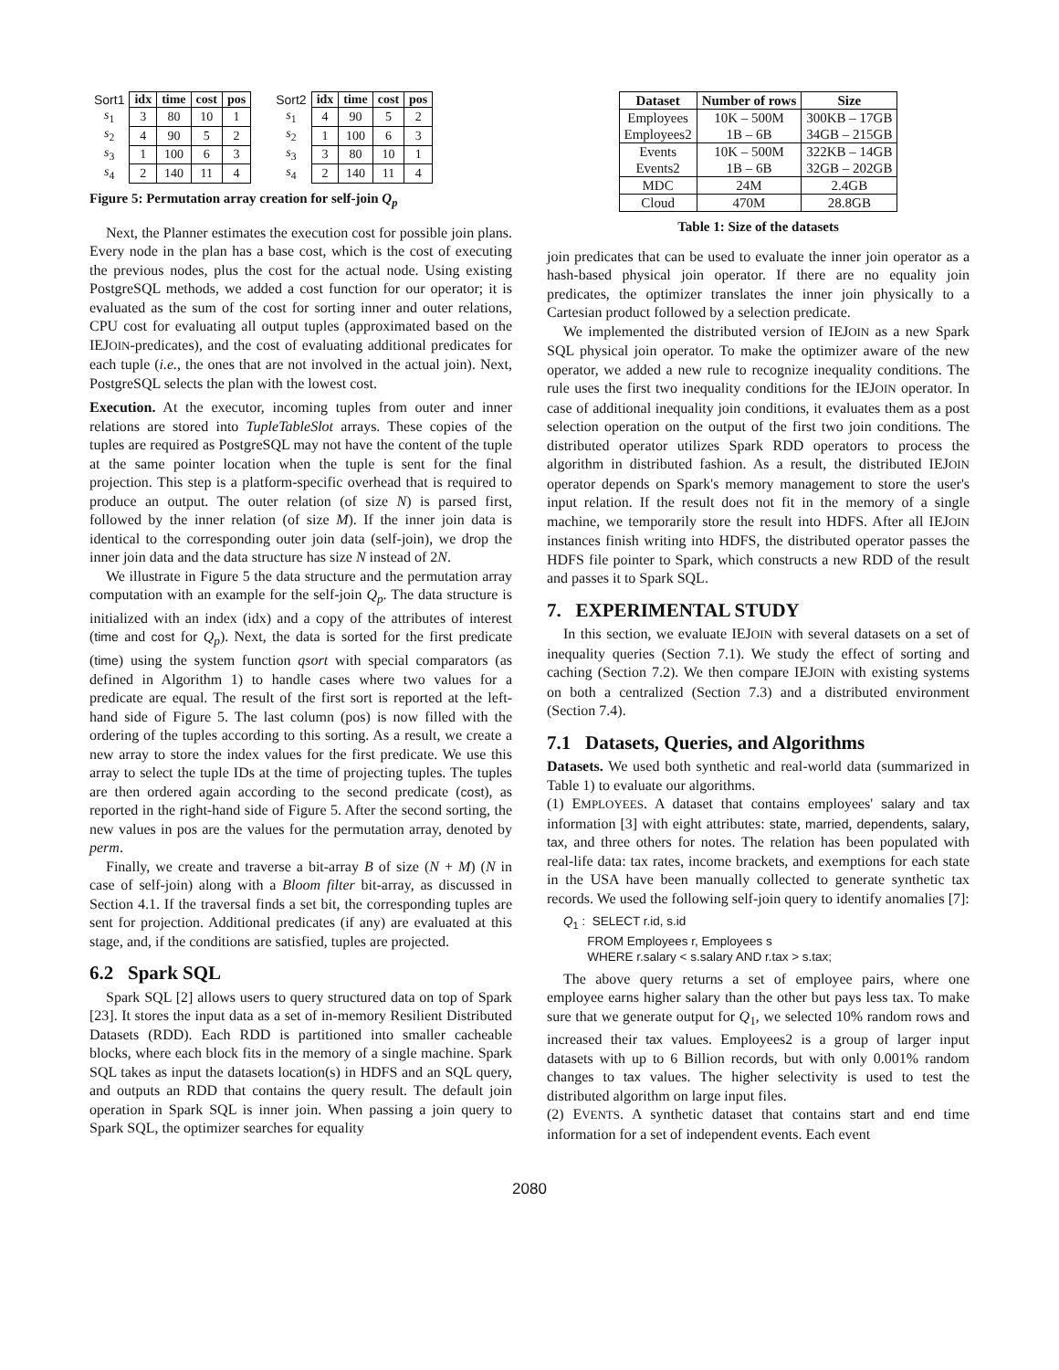| Sort1 | idx | time | cost | pos |
| s<sub>1</sub> | 3 | 80 | 10 | 1 |
| s<sub>2</sub> | 4 | 90 | 5 | 2 |
| s<sub>3</sub> | 1 | 100 | 6 | 3 |
| s<sub>4</sub> | 2 | 140 | 11 | 4 |
| Sort2 | idx | time | cost | pos |
| s<sub>1</sub> | 4 | 90 | 5 | 2 |
| s<sub>2</sub> | 1 | 100 | 6 | 3 |
| s<sub>3</sub> | 3 | 80 | 10 | 1 |
| s<sub>4</sub> | 2 | 140 | 11 | 4 |
Figure 5: Permutation array creation for self-join Q<sub>p</sub>
Next, the Planner estimates the execution cost for possible join plans. Every node in the plan has a base cost, which is the cost of executing the previous nodes, plus the cost for the actual node. Using existing PostgreSQL methods, we added a cost function for our operator; it is evaluated as the sum of the cost for sorting inner and outer relations, CPU cost for evaluating all output tuples (approximated based on the IEJOIN-predicates), and the cost of evaluating additional predicates for each tuple (i.e., the ones that are not involved in the actual join). Next, PostgreSQL selects the plan with the lowest cost.
Execution. At the executor, incoming tuples from outer and inner relations are stored into TupleTableSlot arrays. These copies of the tuples are required as PostgreSQL may not have the content of the tuple at the same pointer location when the tuple is sent for the final projection. This step is a platform-specific overhead that is required to produce an output. The outer relation (of size N) is parsed first, followed by the inner relation (of size M). If the inner join data is identical to the corresponding outer join data (self-join), we drop the inner join data and the data structure has size N instead of 2N.
We illustrate in Figure 5 the data structure and the permutation array computation with an example for the self-join Q<sub>p</sub>. The data structure is initialized with an index (idx) and a copy of the attributes of interest (time and cost for Q<sub>p</sub>). Next, the data is sorted for the first predicate (time) using the system function qsort with special comparators (as defined in Algorithm 1) to handle cases where two values for a predicate are equal. The result of the first sort is reported at the left-hand side of Figure 5. The last column (pos) is now filled with the ordering of the tuples according to this sorting. As a result, we create a new array to store the index values for the first predicate. We use this array to select the tuple IDs at the time of projecting tuples. The tuples are then ordered again according to the second predicate (cost), as reported in the right-hand side of Figure 5. After the second sorting, the new values in pos are the values for the permutation array, denoted by perm.
Finally, we create and traverse a bit-array B of size (N + M) (N in case of self-join) along with a Bloom filter bit-array, as discussed in Section 4.1. If the traversal finds a set bit, the corresponding tuples are sent for projection. Additional predicates (if any) are evaluated at this stage, and, if the conditions are satisfied, tuples are projected.
6.2 Spark SQL
Spark SQL [2] allows users to query structured data on top of Spark [23]. It stores the input data as a set of in-memory Resilient Distributed Datasets (RDD). Each RDD is partitioned into smaller cacheable blocks, where each block fits in the memory of a single machine. Spark SQL takes as input the datasets location(s) in HDFS and an SQL query, and outputs an RDD that contains the query result. The default join operation in Spark SQL is inner join. When passing a join query to Spark SQL, the optimizer searches for equality
| Dataset | Number of rows | Size |
| --- | --- | --- |
| Employees Employees2 | 10K – 500M 1B – 6B | 300KB – 17GB 34GB – 215GB |
| Events Events2 | 10K – 500M 1B – 6B | 322KB – 14GB 32GB – 202GB |
| MDC | 24M | 2.4GB |
| Cloud | 470M | 28.8GB |
Table 1: Size of the datasets
join predicates that can be used to evaluate the inner join operator as a hash-based physical join operator. If there are no equality join predicates, the optimizer translates the inner join physically to a Cartesian product followed by a selection predicate.
We implemented the distributed version of IEJOIN as a new Spark SQL physical join operator. To make the optimizer aware of the new operator, we added a new rule to recognize inequality conditions. The rule uses the first two inequality conditions for the IEJOIN operator. In case of additional inequality join conditions, it evaluates them as a post selection operation on the output of the first two join conditions. The distributed operator utilizes Spark RDD operators to process the algorithm in distributed fashion. As a result, the distributed IEJOIN operator depends on Spark's memory management to store the user's input relation. If the result does not fit in the memory of a single machine, we temporarily store the result into HDFS. After all IEJOIN instances finish writing into HDFS, the distributed operator passes the HDFS file pointer to Spark, which constructs a new RDD of the result and passes it to Spark SQL.
7. EXPERIMENTAL STUDY
In this section, we evaluate IEJOIN with several datasets on a set of inequality queries (Section 7.1). We study the effect of sorting and caching (Section 7.2). We then compare IEJOIN with existing systems on both a centralized (Section 7.3) and a distributed environment (Section 7.4).
7.1 Datasets, Queries, and Algorithms
Datasets. We used both synthetic and real-world data (summarized in Table 1) to evaluate our algorithms.
(1) EMPLOYEES. A dataset that contains employees' salary and tax information [3] with eight attributes: state, married, dependents, salary, tax, and three others for notes. The relation has been populated with real-life data: tax rates, income brackets, and exemptions for each state in the USA have been manually collected to generate synthetic tax records. We used the following self-join query to identify anomalies [7]:
Q<sub>1</sub> : SELECT r.id, s.id
FROM Employees r, Employees s
WHERE r.salary < s.salary AND r.tax > s.tax;
The above query returns a set of employee pairs, where one employee earns higher salary than the other but pays less tax. To make sure that we generate output for Q<sub>1</sub>, we selected 10% random rows and increased their tax values. Employees2 is a group of larger input datasets with up to 6 Billion records, but with only 0.001% random changes to tax values. The higher selectivity is used to test the distributed algorithm on large input files.
(2) EVENTS. A synthetic dataset that contains start and end time information for a set of independent events. Each event
2080